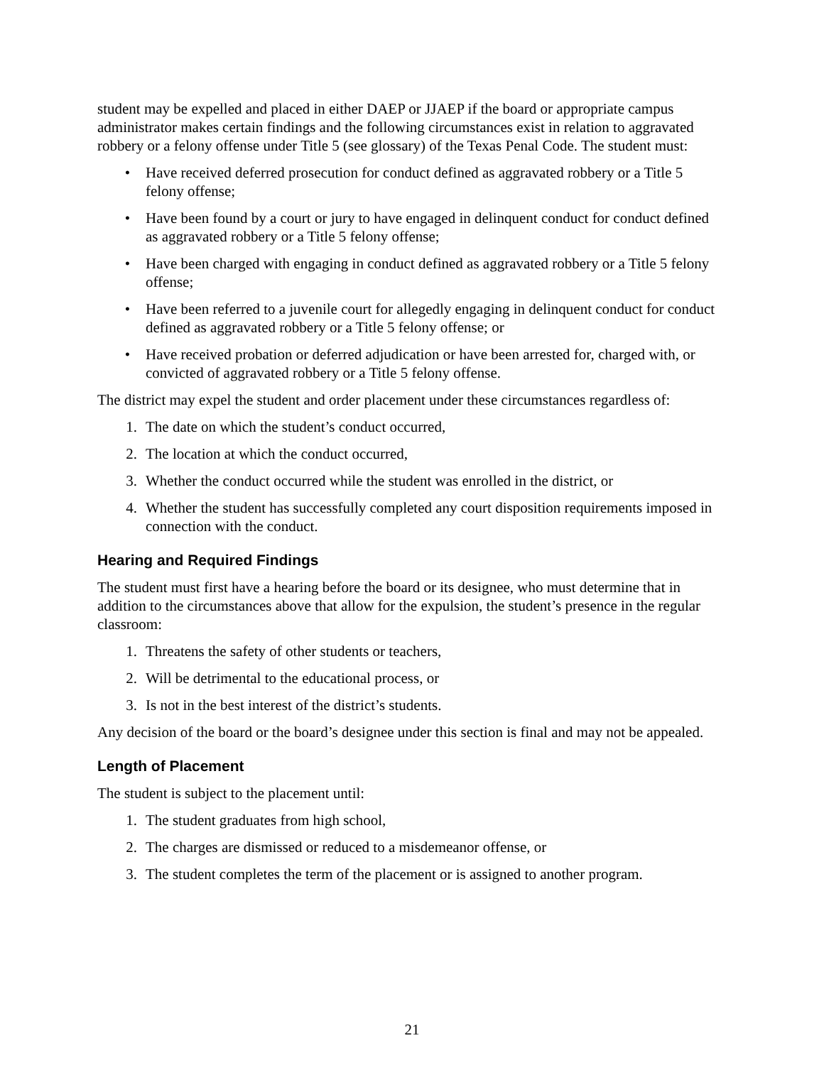student may be expelled and placed in either DAEP or JJAEP if the board or appropriate campus administrator makes certain findings and the following circumstances exist in relation to aggravated robbery or a felony offense under Title 5 (see glossary) of the Texas Penal Code. The student must:
• Have received deferred prosecution for conduct defined as aggravated robbery or a Title 5 felony offense;
• Have been found by a court or jury to have engaged in delinquent conduct for conduct defined as aggravated robbery or a Title 5 felony offense;
• Have been charged with engaging in conduct defined as aggravated robbery or a Title 5 felony offense;
• Have been referred to a juvenile court for allegedly engaging in delinquent conduct for conduct defined as aggravated robbery or a Title 5 felony offense; or
• Have received probation or deferred adjudication or have been arrested for, charged with, or convicted of aggravated robbery or a Title 5 felony offense.
The district may expel the student and order placement under these circumstances regardless of:
1. The date on which the student’s conduct occurred,
2. The location at which the conduct occurred,
3. Whether the conduct occurred while the student was enrolled in the district, or
4. Whether the student has successfully completed any court disposition requirements imposed in connection with the conduct.
Hearing and Required Findings
The student must first have a hearing before the board or its designee, who must determine that in addition to the circumstances above that allow for the expulsion, the student’s presence in the regular classroom:
1. Threatens the safety of other students or teachers,
2. Will be detrimental to the educational process, or
3. Is not in the best interest of the district’s students.
Any decision of the board or the board’s designee under this section is final and may not be appealed.
Length of Placement
The student is subject to the placement until:
1. The student graduates from high school,
2. The charges are dismissed or reduced to a misdemeanor offense, or
3. The student completes the term of the placement or is assigned to another program.
21